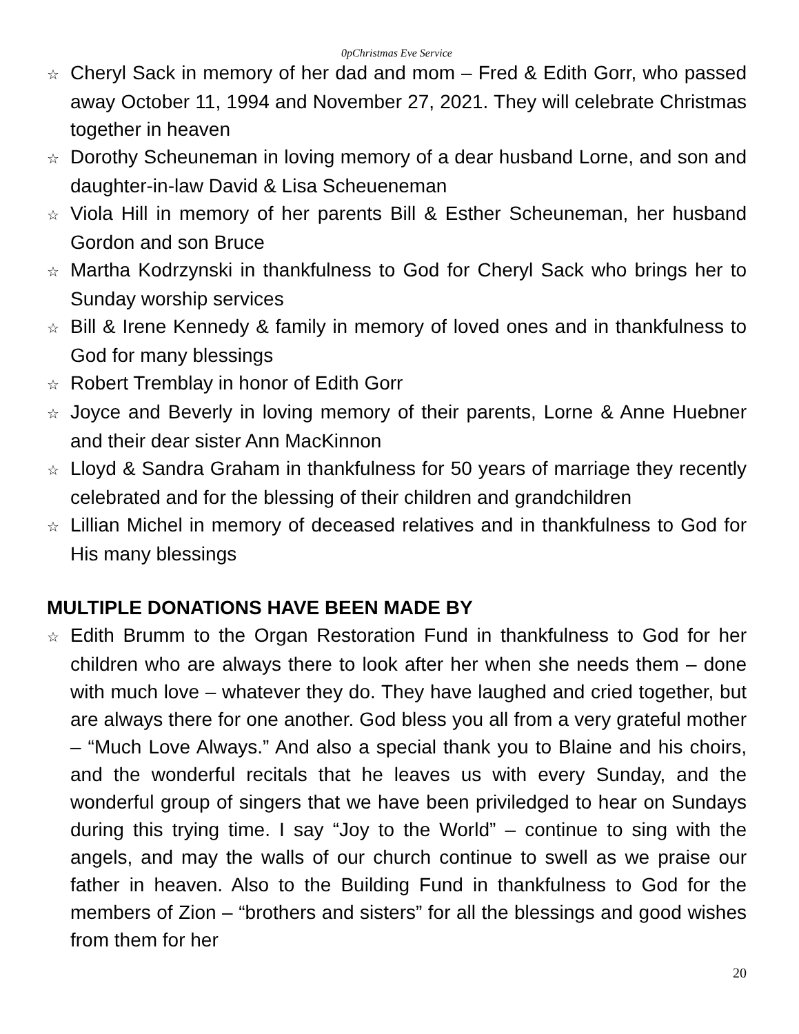0pChristmas Eve Service
☆ Cheryl Sack in memory of her dad and mom – Fred & Edith Gorr, who passed away October 11, 1994 and November 27, 2021. They will celebrate Christmas together in heaven
☆ Dorothy Scheuneman in loving memory of a dear husband Lorne, and son and daughter-in-law David & Lisa Scheueneman
☆ Viola Hill in memory of her parents Bill & Esther Scheuneman, her husband Gordon and son Bruce
☆ Martha Kodrzynski in thankfulness to God for Cheryl Sack who brings her to Sunday worship services
☆ Bill & Irene Kennedy & family in memory of loved ones and in thankfulness to God for many blessings
☆ Robert Tremblay in honor of Edith Gorr
☆ Joyce and Beverly in loving memory of their parents, Lorne & Anne Huebner and their dear sister Ann MacKinnon
☆ Lloyd & Sandra Graham in thankfulness for 50 years of marriage they recently celebrated and for the blessing of their children and grandchildren
☆ Lillian Michel in memory of deceased relatives and in thankfulness to God for His many blessings
MULTIPLE DONATIONS HAVE BEEN MADE BY
☆ Edith Brumm to the Organ Restoration Fund in thankfulness to God for her children who are always there to look after her when she needs them – done with much love – whatever they do. They have laughed and cried together, but are always there for one another. God bless you all from a very grateful mother – “Much Love Always.” And also a special thank you to Blaine and his choirs, and the wonderful recitals that he leaves us with every Sunday, and the wonderful group of singers that we have been priviledged to hear on Sundays during this trying time. I say “Joy to the World” – continue to sing with the angels, and may the walls of our church continue to swell as we praise our father in heaven. Also to the Building Fund in thankfulness to God for the members of Zion – “brothers and sisters” for all the blessings and good wishes from them for her
20